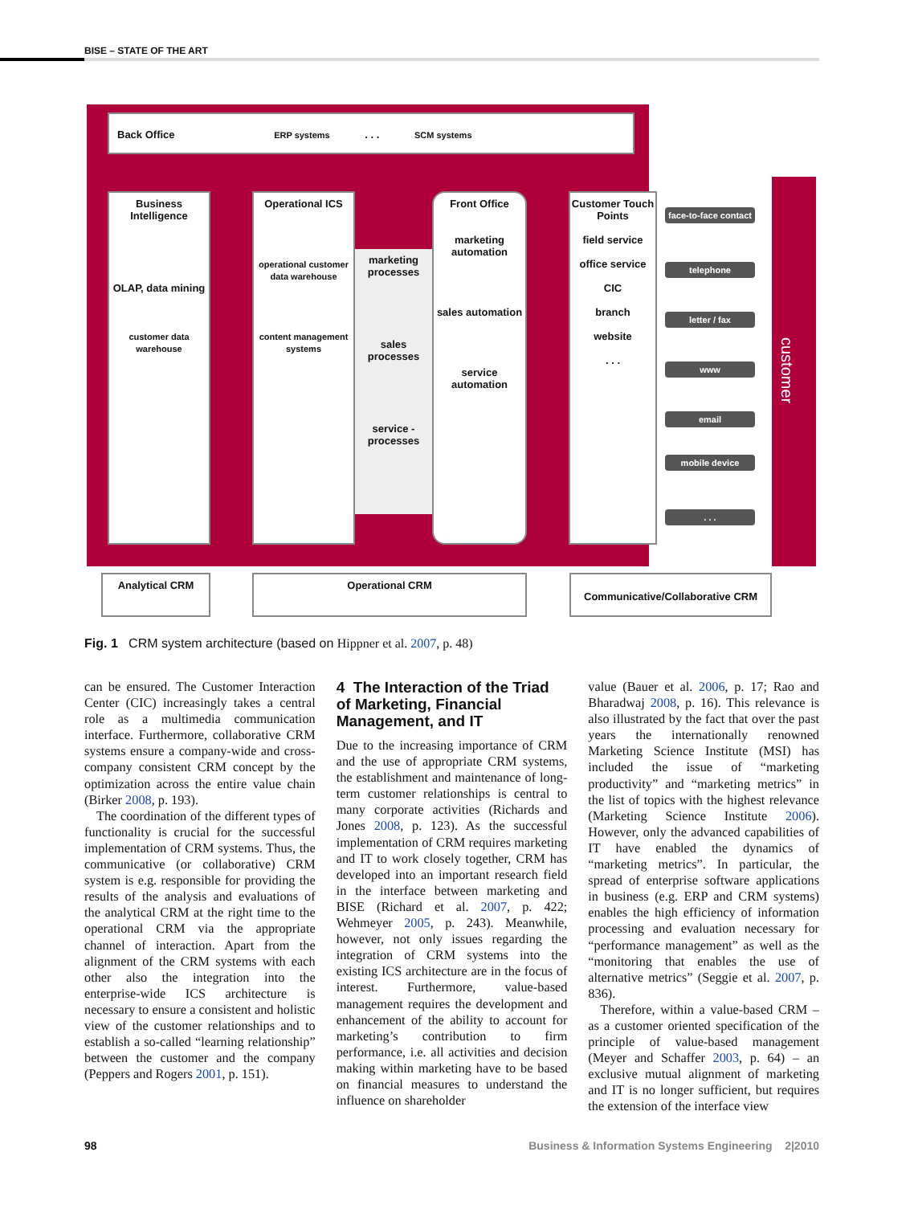BISE – STATE OF THE ART
Back Office ERP systems . . . SCM systems
Business Intelligence
OLAP, data mining
customer data warehouse
Operational ICS
operational customer data warehouse
content management systems
marketing processes
sales processes
service -processes
Front Office
marketing automation
sales automation
service automation
Customer Touch Points
field service
office service
CIC
branch
website
. . .
face-to-face contact
telephone
letter / fax
www
email
mobile device
. . .
customer
Analytical CRM Operational CRM Communicative/Collaborative CRM
Fig. 1 CRM system architecture (based on Hippner et al. 2007, p. 48)
can be ensured. The Customer Interaction Center (CIC) increasingly takes a central role as a multimedia communication interface. Furthermore, collaborative CRM systems ensure a company-wide and cross-company consistent CRM concept by the optimization across the entire value chain (Birker 2008, p. 193).
The coordination of the different types of functionality is crucial for the successful implementation of CRM systems. Thus, the communicative (or collaborative) CRM system is e.g. responsible for providing the results of the analysis and evaluations of the analytical CRM at the right time to the operational CRM via the appropriate channel of interaction. Apart from the alignment of the CRM systems with each other also the integration into the enterprise-wide ICS architecture is necessary to ensure a consistent and holistic view of the customer relationships and to establish a so-called “learning relationship” between the customer and the company (Peppers and Rogers 2001, p. 151).
4 The Interaction of the Triad of Marketing, Financial Management, and IT
Due to the increasing importance of CRM and the use of appropriate CRM systems, the establishment and maintenance of long-term customer relationships is central to many corporate activities (Richards and Jones 2008, p. 123). As the successful implementation of CRM requires marketing and IT to work closely together, CRM has developed into an important research field in the interface between marketing and BISE (Richard et al. 2007, p. 422; Wehmeyer 2005, p. 243). Meanwhile, however, not only issues regarding the integration of CRM systems into the existing ICS architecture are in the focus of interest. Furthermore, value-based management requires the development and enhancement of the ability to account for marketing’s contribution to firm performance, i.e. all activities and decision making within marketing have to be based on financial measures to understand the influence on shareholder
value (Bauer et al. 2006, p. 17; Rao and Bharadwaj 2008, p. 16). This relevance is also illustrated by the fact that over the past years the internationally renowned Marketing Science Institute (MSI) has included the issue of “marketing productivity” and “marketing metrics” in the list of topics with the highest relevance (Marketing Science Institute 2006). However, only the advanced capabilities of IT have enabled the dynamics of “marketing metrics”. In particular, the spread of enterprise software applications in business (e.g. ERP and CRM systems) enables the high efficiency of information processing and evaluation necessary for “performance management” as well as the “monitoring that enables the use of alternative metrics” (Seggie et al. 2007, p. 836).
Therefore, within a value-based CRM – as a customer oriented specification of the principle of value-based management (Meyer and Schaffer 2003, p. 64) – an exclusive mutual alignment of marketing and IT is no longer sufficient, but requires the extension of the interface view
98 Business & Information Systems Engineering 2|2010